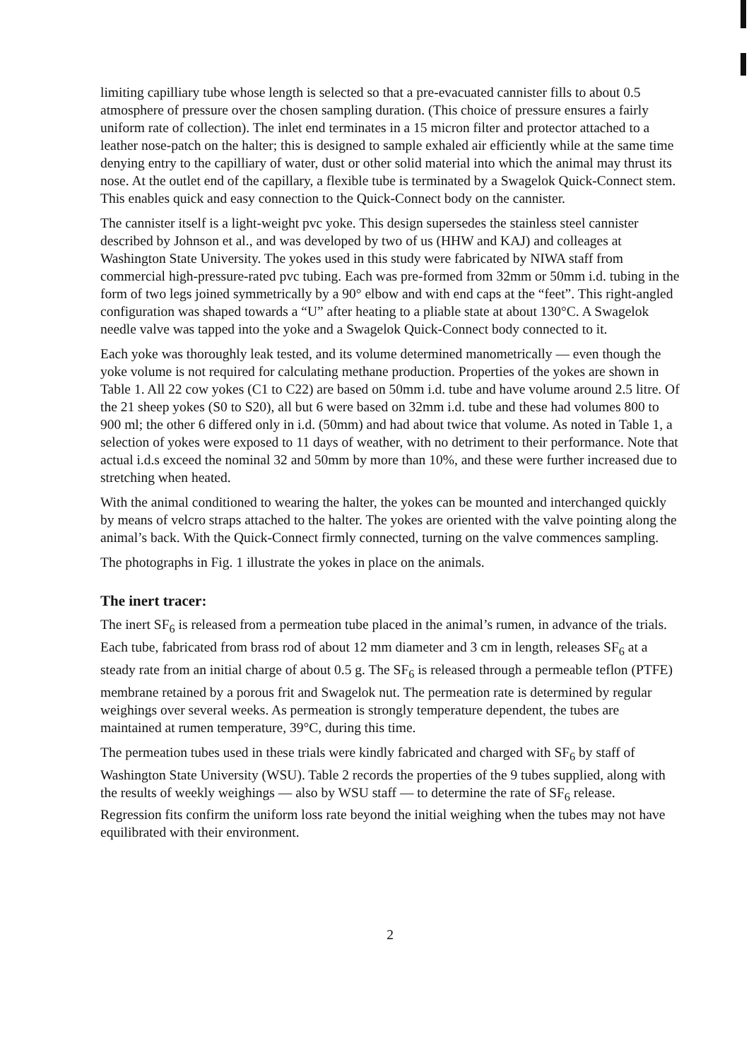limiting capilliary tube whose length is selected so that a pre-evacuated cannister fills to about 0.5 atmosphere of pressure over the chosen sampling duration. (This choice of pressure ensures a fairly uniform rate of collection). The inlet end terminates in a 15 micron filter and protector attached to a leather nose-patch on the halter; this is designed to sample exhaled air efficiently while at the same time denying entry to the capilliary of water, dust or other solid material into which the animal may thrust its nose. At the outlet end of the capillary, a flexible tube is terminated by a Swagelok Quick-Connect stem. This enables quick and easy connection to the Quick-Connect body on the cannister.
The cannister itself is a light-weight pvc yoke. This design supersedes the stainless steel cannister described by Johnson et al., and was developed by two of us (HHW and KAJ) and colleages at Washington State University. The yokes used in this study were fabricated by NIWA staff from commercial high-pressure-rated pvc tubing. Each was pre-formed from 32mm or 50mm i.d. tubing in the form of two legs joined symmetrically by a 90° elbow and with end caps at the “feet”. This right-angled configuration was shaped towards a “U” after heating to a pliable state at about 130°C. A Swagelok needle valve was tapped into the yoke and a Swagelok Quick-Connect body connected to it.
Each yoke was thoroughly leak tested, and its volume determined manometrically — even though the yoke volume is not required for calculating methane production. Properties of the yokes are shown in Table 1. All 22 cow yokes (C1 to C22) are based on 50mm i.d. tube and have volume around 2.5 litre. Of the 21 sheep yokes (S0 to S20), all but 6 were based on 32mm i.d. tube and these had volumes 800 to 900 ml; the other 6 differed only in i.d. (50mm) and had about twice that volume. As noted in Table 1, a selection of yokes were exposed to 11 days of weather, with no detriment to their performance. Note that actual i.d.s exceed the nominal 32 and 50mm by more than 10%, and these were further increased due to stretching when heated.
With the animal conditioned to wearing the halter, the yokes can be mounted and interchanged quickly by means of velcro straps attached to the halter. The yokes are oriented with the valve pointing along the animal’s back. With the Quick-Connect firmly connected, turning on the valve commences sampling.
The photographs in Fig. 1 illustrate the yokes in place on the animals.
The inert tracer:
The inert SF<sub>6</sub> is released from a permeation tube placed in the animal’s rumen, in advance of the trials. Each tube, fabricated from brass rod of about 12 mm diameter and 3 cm in length, releases SF<sub>6</sub> at a steady rate from an initial charge of about 0.5 g. The SF<sub>6</sub> is released through a permeable teflon (PTFE) membrane retained by a porous frit and Swagelok nut. The permeation rate is determined by regular weighings over several weeks. As permeation is strongly temperature dependent, the tubes are maintained at rumen temperature, 39°C, during this time.
The permeation tubes used in these trials were kindly fabricated and charged with SF<sub>6</sub> by staff of Washington State University (WSU). Table 2 records the properties of the 9 tubes supplied, along with the results of weekly weighings — also by WSU staff — to determine the rate of SF<sub>6</sub> release. Regression fits confirm the uniform loss rate beyond the initial weighing when the tubes may not have equilibrated with their environment.
2